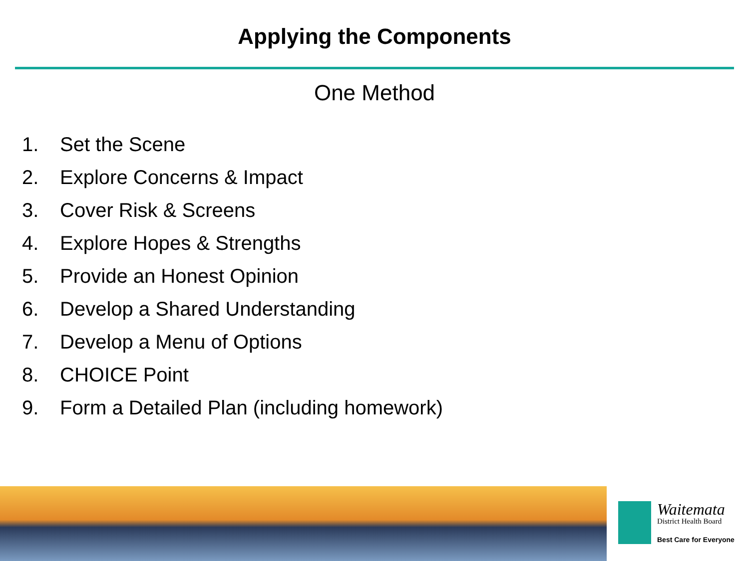Applying the Components
One Method
1. Set the Scene
2. Explore Concerns & Impact
3. Cover Risk & Screens
4. Explore Hopes & Strengths
5. Provide an Honest Opinion
6. Develop a Shared Understanding
7. Develop a Menu of Options
8. CHOICE Point
9. Form a Detailed Plan (including homework)
Waitemata
District Health Board
Best Care for Everyone